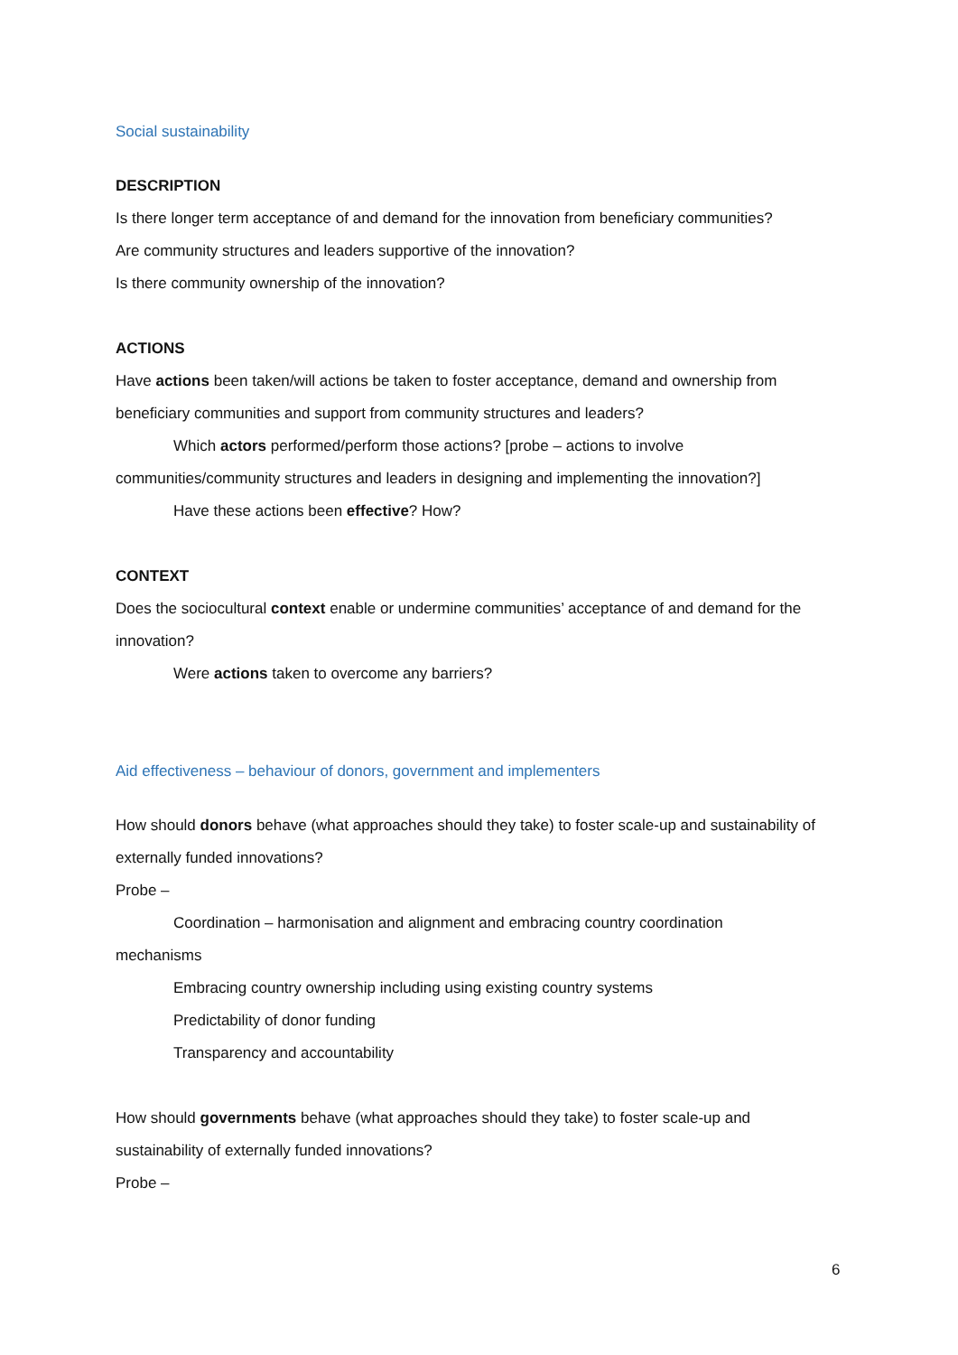Social sustainability
DESCRIPTION
Is there longer term acceptance of and demand for the innovation from beneficiary communities?
Are community structures and leaders supportive of the innovation?
Is there community ownership of the innovation?
ACTIONS
Have actions been taken/will actions be taken to foster acceptance, demand and ownership from beneficiary communities and support from community structures and leaders?
Which actors performed/perform those actions? [probe – actions to involve
communities/community structures and leaders in designing and implementing the innovation?]
Have these actions been effective? How?
CONTEXT
Does the sociocultural context enable or undermine communities’ acceptance of and demand for the innovation?
Were actions taken to overcome any barriers?
Aid effectiveness – behaviour of donors, government and implementers
How should donors behave (what approaches should they take) to foster scale-up and sustainability of externally funded innovations?
Probe –
Coordination – harmonisation and alignment and embracing country coordination
mechanisms
Embracing country ownership including using existing country systems
Predictability of donor funding
Transparency and accountability
How should governments behave (what approaches should they take) to foster scale-up and sustainability of externally funded innovations?
Probe –
6